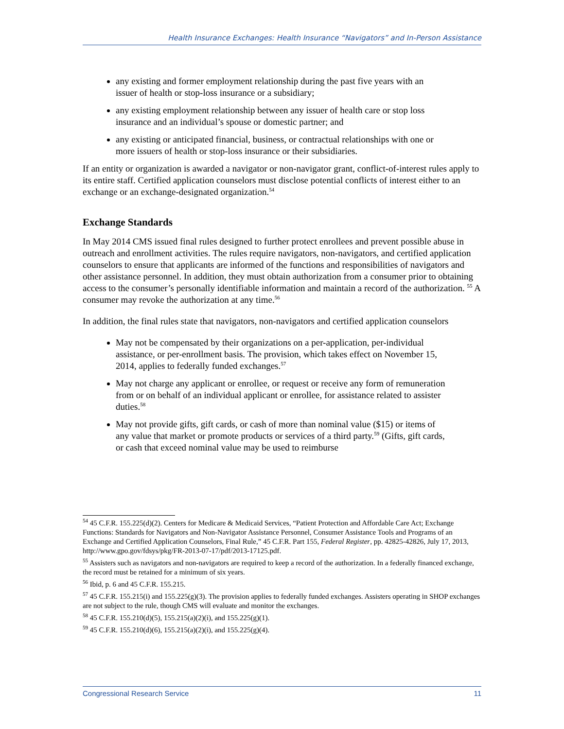Health Insurance Exchanges: Health Insurance “Navigators” and In-Person Assistance
any existing and former employment relationship during the past five years with an issuer of health or stop-loss insurance or a subsidiary;
any existing employment relationship between any issuer of health care or stop loss insurance and an individual’s spouse or domestic partner; and
any existing or anticipated financial, business, or contractual relationships with one or more issuers of health or stop-loss insurance or their subsidiaries.
If an entity or organization is awarded a navigator or non-navigator grant, conflict-of-interest rules apply to its entire staff. Certified application counselors must disclose potential conflicts of interest either to an exchange or an exchange-designated organization.<sup>54</sup>
Exchange Standards
In May 2014 CMS issued final rules designed to further protect enrollees and prevent possible abuse in outreach and enrollment activities. The rules require navigators, non-navigators, and certified application counselors to ensure that applicants are informed of the functions and responsibilities of navigators and other assistance personnel. In addition, they must obtain authorization from a consumer prior to obtaining access to the consumer’s personally identifiable information and maintain a record of the authorization. <sup>55</sup> A consumer may revoke the authorization at any time.<sup>56</sup>
In addition, the final rules state that navigators, non-navigators and certified application counselors
May not be compensated by their organizations on a per-application, per-individual assistance, or per-enrollment basis. The provision, which takes effect on November 15, 2014, applies to federally funded exchanges.<sup>57</sup>
May not charge any applicant or enrollee, or request or receive any form of remuneration from or on behalf of an individual applicant or enrollee, for assistance related to assister duties.<sup>58</sup>
May not provide gifts, gift cards, or cash of more than nominal value ($15) or items of any value that market or promote products or services of a third party.<sup>59</sup> (Gifts, gift cards, or cash that exceed nominal value may be used to reimburse
<sup>54</sup> 45 C.F.R. 155.225(d)(2). Centers for Medicare & Medicaid Services, “Patient Protection and Affordable Care Act; Exchange Functions: Standards for Navigators and Non-Navigator Assistance Personnel, Consumer Assistance Tools and Programs of an Exchange and Certified Application Counselors, Final Rule,” 45 C.F.R. Part 155, Federal Register, pp. 42825-42826, July 17, 2013, http://www.gpo.gov/fdsys/pkg/FR-2013-07-17/pdf/2013-17125.pdf.
<sup>55</sup> Assisters such as navigators and non-navigators are required to keep a record of the authorization. In a federally financed exchange, the record must be retained for a minimum of six years.
<sup>56</sup> Ibid, p. 6 and 45 C.F.R. 155.215.
<sup>57</sup> 45 C.F.R. 155.215(i) and 155.225(g)(3). The provision applies to federally funded exchanges. Assisters operating in SHOP exchanges are not subject to the rule, though CMS will evaluate and monitor the exchanges.
<sup>58</sup> 45 C.F.R. 155.210(d)(5), 155.215(a)(2)(i), and 155.225(g)(1).
<sup>59</sup> 45 C.F.R. 155.210(d)(6), 155.215(a)(2)(i), and 155.225(g)(4).
Congressional Research Service 11